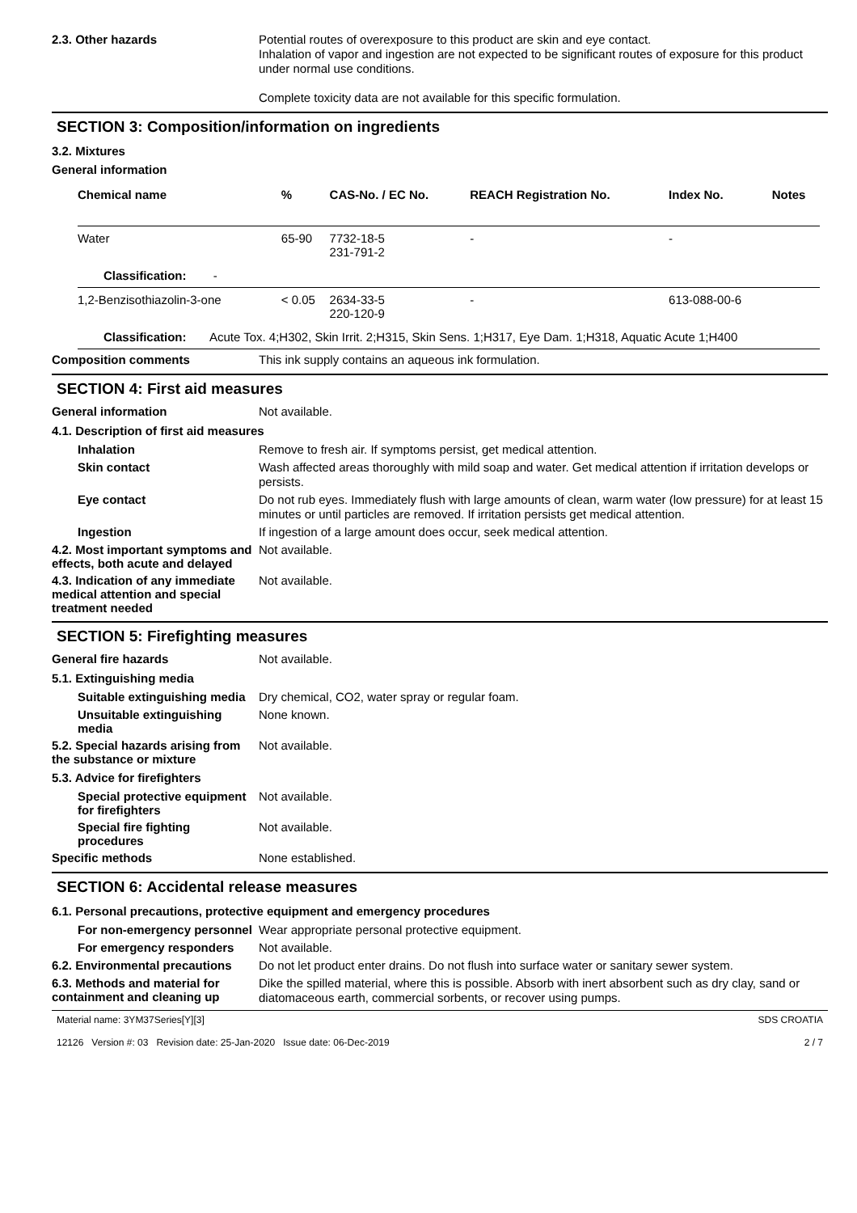2.3. Other hazards
Potential routes of overexposure to this product are skin and eye contact.
Inhalation of vapor and ingestion are not expected to be significant routes of exposure for this product under normal use conditions.
Complete toxicity data are not available for this specific formulation.
SECTION 3: Composition/information on ingredients
3.2. Mixtures
General information
| Chemical name | % | CAS-No. / EC No. | REACH Registration No. | Index No. | Notes |
| --- | --- | --- | --- | --- | --- |
| Water | 65-90 | 7732-18-5 231-791-2 | - | - | |
| Classification: - | | | | | |
| 1,2-Benzisothiazolin-3-one | < 0.05 | 2634-33-5 220-120-9 | - | 613-088-00-6 | |
| Classification: Acute Tox. 4;H302, Skin Irrit. 2;H315, Skin Sens. 1;H317, Eye Dam. 1;H318, Aquatic Acute 1;H400 | | | | | |
Composition comments
This ink supply contains an aqueous ink formulation.
SECTION 4: First aid measures
General information
Not available.
4.1. Description of first aid measures
Inhalation
Remove to fresh air. If symptoms persist, get medical attention.
Skin contact
Wash affected areas thoroughly with mild soap and water. Get medical attention if irritation develops or persists.
Eye contact
Do not rub eyes. Immediately flush with large amounts of clean, warm water (low pressure) for at least 15 minutes or until particles are removed. If irritation persists get medical attention.
Ingestion
If ingestion of a large amount does occur, seek medical attention.
4.2. Most important symptoms and effects, both acute and delayed
Not available.
4.3. Indication of any immediate medical attention and special treatment needed
Not available.
SECTION 5: Firefighting measures
General fire hazards
Not available.
5.1. Extinguishing media
Suitable extinguishing media
Dry chemical, CO2, water spray or regular foam.
Unsuitable extinguishing media
None known.
5.2. Special hazards arising from the substance or mixture
Not available.
5.3. Advice for firefighters
Special protective equipment for firefighters
Not available.
Special fire fighting procedures
Not available.
Specific methods
None established.
SECTION 6: Accidental release measures
6.1. Personal precautions, protective equipment and emergency procedures
For non-emergency personnel
Wear appropriate personal protective equipment.
For emergency responders
Not available.
6.2. Environmental precautions
Do not let product enter drains. Do not flush into surface water or sanitary sewer system.
6.3. Methods and material for containment and cleaning up
Dike the spilled material, where this is possible. Absorb with inert absorbent such as dry clay, sand or diatomaceous earth, commercial sorbents, or recover using pumps.
Material name: 3YM37Series[Y][3]
12126 Version #: 03 Revision date: 25-Jan-2020 Issue date: 06-Dec-2019
SDS CROATIA
2 / 7